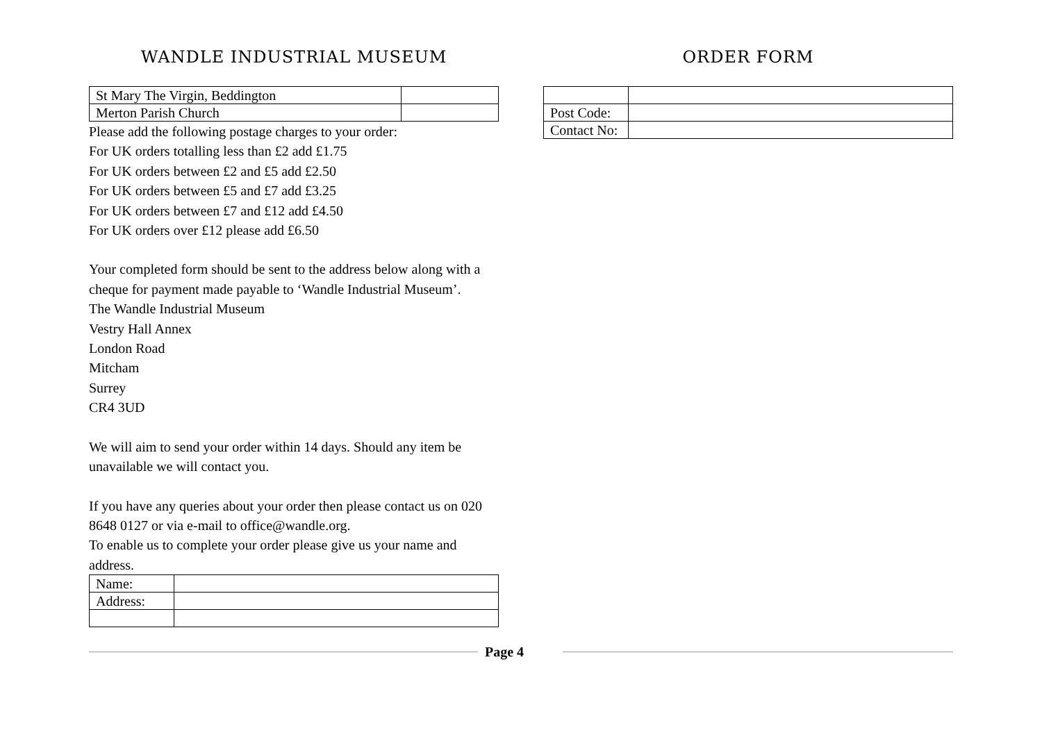WANDLE INDUSTRIAL MUSEUM
| St Mary The Virgin, Beddington | |
| Merton Parish Church | |
Please add the following postage charges to your order:
For UK orders totalling less than £2 add £1.75
For UK orders between £2 and £5 add £2.50
For UK orders between £5 and £7 add £3.25
For UK orders between £7 and £12 add £4.50
For UK orders over £12 please add £6.50
Your completed form should be sent to the address below along with a cheque for payment made payable to ‘Wandle Industrial Museum’.
The Wandle Industrial Museum
Vestry Hall Annex
London Road
Mitcham
Surrey
CR4 3UD
We will aim to send your order within 14 days. Should any item be unavailable we will contact you.
If you have any queries about your order then please contact us on 020 8648 0127 or via e-mail to office@wandle.org.
To enable us to complete your order please give us your name and address.
| Name: | |
| Address: | |
ORDER FORM
| Post Code: | |
| Contact No: | |
Page 4